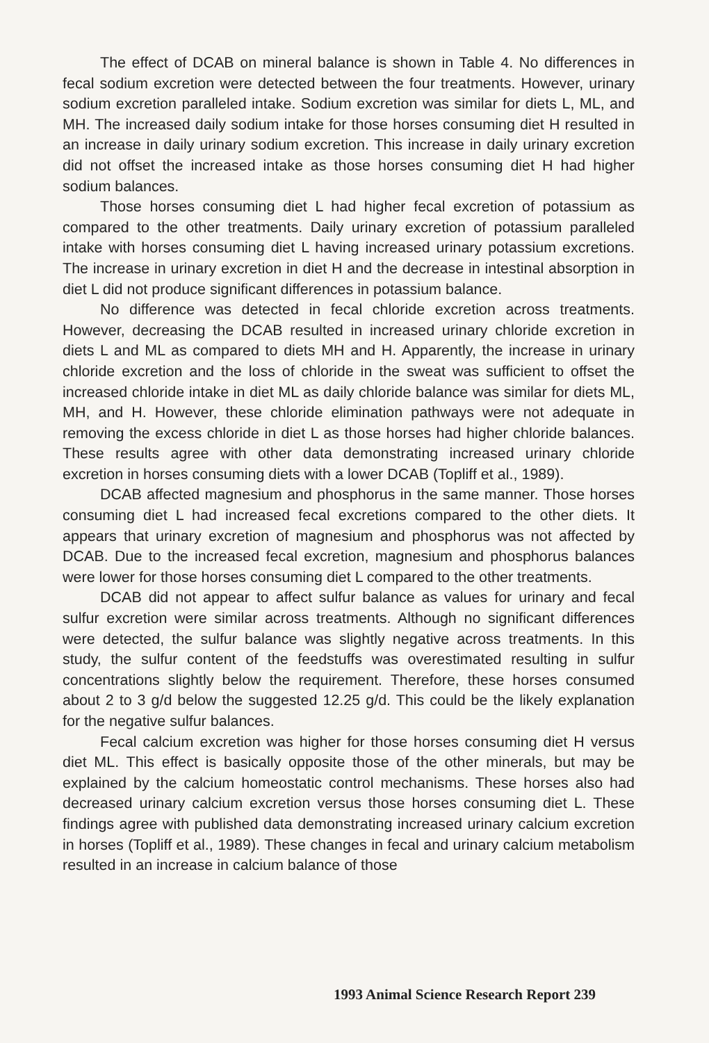The effect of DCAB on mineral balance is shown in Table 4. No differences in fecal sodium excretion were detected between the four treatments. However, urinary sodium excretion paralleled intake. Sodium excretion was similar for diets L, ML, and MH. The increased daily sodium intake for those horses consuming diet H resulted in an increase in daily urinary sodium excretion. This increase in daily urinary excretion did not offset the increased intake as those horses consuming diet H had higher sodium balances.
Those horses consuming diet L had higher fecal excretion of potassium as compared to the other treatments. Daily urinary excretion of potassium paralleled intake with horses consuming diet L having increased urinary potassium excretions. The increase in urinary excretion in diet H and the decrease in intestinal absorption in diet L did not produce significant differences in potassium balance.
No difference was detected in fecal chloride excretion across treatments. However, decreasing the DCAB resulted in increased urinary chloride excretion in diets L and ML as compared to diets MH and H. Apparently, the increase in urinary chloride excretion and the loss of chloride in the sweat was sufficient to offset the increased chloride intake in diet ML as daily chloride balance was similar for diets ML, MH, and H. However, these chloride elimination pathways were not adequate in removing the excess chloride in diet L as those horses had higher chloride balances. These results agree with other data demonstrating increased urinary chloride excretion in horses consuming diets with a lower DCAB (Topliff et al., 1989).
DCAB affected magnesium and phosphorus in the same manner. Those horses consuming diet L had increased fecal excretions compared to the other diets. It appears that urinary excretion of magnesium and phosphorus was not affected by DCAB. Due to the increased fecal excretion, magnesium and phosphorus balances were lower for those horses consuming diet L compared to the other treatments.
DCAB did not appear to affect sulfur balance as values for urinary and fecal sulfur excretion were similar across treatments. Although no significant differences were detected, the sulfur balance was slightly negative across treatments. In this study, the sulfur content of the feedstuffs was overestimated resulting in sulfur concentrations slightly below the requirement. Therefore, these horses consumed about 2 to 3 g/d below the suggested 12.25 g/d. This could be the likely explanation for the negative sulfur balances.
Fecal calcium excretion was higher for those horses consuming diet H versus diet ML. This effect is basically opposite those of the other minerals, but may be explained by the calcium homeostatic control mechanisms. These horses also had decreased urinary calcium excretion versus those horses consuming diet L. These findings agree with published data demonstrating increased urinary calcium excretion in horses (Topliff et al., 1989). These changes in fecal and urinary calcium metabolism resulted in an increase in calcium balance of those
1993 Animal Science Research Report 239